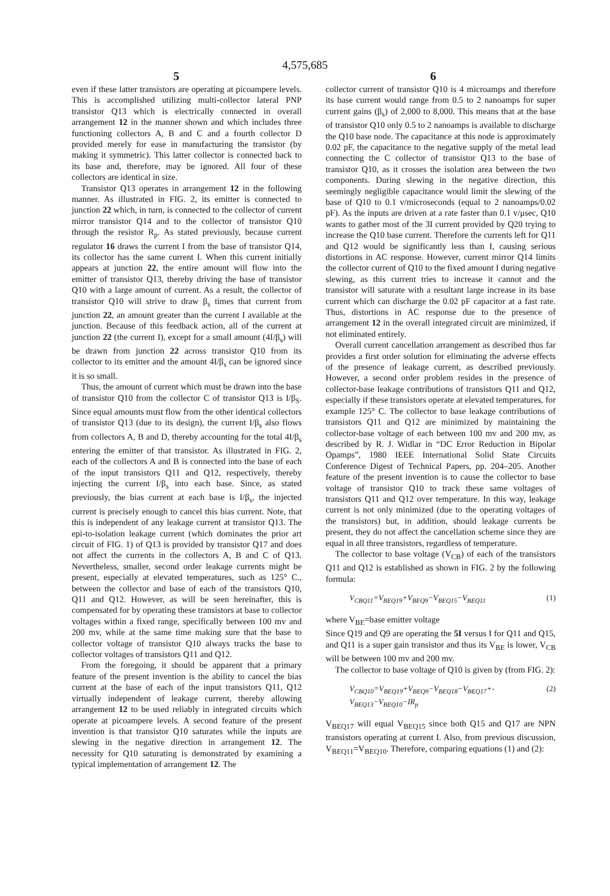4,575,685
5 6
even if these latter transistors are operating at picoampere levels. This is accomplished utilizing multi-collector lateral PNP transistor Q13 which is electrically connected in overall arrangement 12 in the manner shown and which includes three functioning collectors A, B and C and a fourth collector D provided merely for ease in manufacturing the transistor (by making it symmetric). This latter collector is connected back to its base and, therefore, may be ignored. All four of these collectors are identical in size.
Transistor Q13 operates in arrangement 12 in the following manner. As illustrated in FIG. 2, its emitter is connected to junction 22 which, in turn, is connected to the collector of current mirror transistor Q14 and to the collector of transistor Q10 through the resistor R<sub>p</sub>. As stated previously, because current regulator 16 draws the current I from the base of transistor Q14, its collector has the same current I. When this current initially appears at junction 22, the entire amount will flow into the emitter of transistor Q13, thereby driving the base of transistor Q10 with a large amount of current. As a result, the collector of transistor Q10 will strive to draw β<sub>s</sub> times that current from junction 22, an amount greater than the current I available at the junction. Because of this feedback action, all of the current at junction 22 (the current I), except for a small amount (4I/β<sub>s</sub>) will be drawn from junction 22 across transistor Q10 from its collector to its emitter and the amount 4I/β<sub>s</sub> can be ignored since it is so small.
Thus, the amount of current which must be drawn into the base of transistor Q10 from the collector C of transistor Q13 is I/β<sub>S</sub>. Since equal amounts must flow from the other identical collectors of transistor Q13 (due to its design), the current I/β<sub>s</sub> also flows from collectors A, B and D, thereby accounting for the total 4I/β<sub>s</sub> entering the emitter of that transistor. As illustrated in FIG. 2, each of the collectors A and B is connected into the base of each of the input transistors Q11 and Q12, respectively, thereby injecting the current I/β<sub>s</sub> into each base. Since, as stated previously, the bias current at each base is I/β<sub>s</sub>, the injected current is precisely enough to cancel this bias current. Note, that this is independent of any leakage current at transistor Q13. The epi-to-isolation leakage current (which dominates the prior art circuit of FIG. 1) of Q13 is provided by transistor Q17 and does not affect the currents in the collectors A, B and C of Q13. Nevertheless, smaller, second order leakage currents might be present, especially at elevated temperatures, such as 125° C., between the collector and base of each of the transistors Q10, Q11 and Q12. However, as will be seen hereinafter, this is compensated for by operating these transistors at base to collector voltages within a fixed range, specifically between 100 mv and 200 mv, while at the same time making sure that the base to collector voltage of transistor Q10 always tracks the base to collector voltages of transistors Q11 and Q12.
From the foregoing, it should be apparent that a primary feature of the present invention is the ability to cancel the bias current at the base of each of the input transistors Q11, Q12 virtually independent of leakage current, thereby allowing arrangement 12 to be used reliably in integrated circuits which operate at picoampere levels. A second feature of the present invention is that transistor Q10 saturates while the inputs are slewing in the negative direction in arrangement 12. The necessity for Q10 saturating is demonstrated by examining a typical implementation of arrangement 12. The
collector current of transistor Q10 is 4 microamps and therefore its base current would range from 0.5 to 2 nanoamps for super current gains (β<sub>s</sub>) of 2,000 to 8,000. This means that at the base of transistor Q10 only 0.5 to 2 nanoamps is available to discharge the Q10 base node. The capacitance at this node is approximately 0.02 pF, the capacitance to the negative supply of the metal lead connecting the C collector of transistor Q13 to the base of transistor Q10, as it crosses the isolation area between the two components. During slewing in the negative direction, this seemingly negligible capacitance would limit the slewing of the base of Q10 to 0.1 v/microseconds (equal to 2 nanoamps/0.02 pF). As the inputs are driven at a rate faster than 0.1 v/μsec, Q10 wants to gather most of the 3I current provided by Q20 trying to increase the Q10 base current. Therefore the currents left for Q11 and Q12 would be significantly less than I, causing serious distortions in AC response. However, current mirror Q14 limits the collector current of Q10 to the fixed amount I during negative slewing, as this current tries to increase it cannot and the transistor will saturate with a resultant large increase in its base current which can discharge the 0.02 pF capacitor at a fast rate. Thus, distortions in AC response due to the presence of arrangement 12 in the overall integrated circuit are minimized, if not eliminated entirely.
Overall current cancellation arrangement as described thus far provides a first order solution for eliminating the adverse effects of the presence of leakage current, as described previously. However, a second order problem resides in the presence of collector-base leakage contributions of transistors Q11 and Q12, especially if these transistors operate at elevated temperatures, for example 125° C. The collector to base leakage contributions of transistors Q11 and Q12 are minimized by maintaining the collector-base voltage of each between 100 mv and 200 mv, as described by R. J. Widlar in “DC Error Reduction in Bipolar Opamps”, 1980 IEEE International Solid State Circuits Conference Digest of Technical Papers, pp. 204–205. Another feature of the present invention is to cause the collector to base voltage of transistor Q10 to track these same voltages of transistors Q11 and Q12 over temperature. In this way, leakage current is not only minimized (due to the operating voltages of the transistors) but, in addition, should leakage currents be present, they do not affect the cancellation scheme since they are equal in all three transistors, regardless of temperature.
The collector to base voltage (V<sub>CB</sub>) of each of the transistors Q11 and Q12 is established as shown in FIG. 2 by the following formula:
V<sub>CBQ11</sub>=V<sub>BEQ19</sub>+V<sub>BEQ9</sub>−V<sub>BEQ15</sub>−V<sub>BEQ11</sub> (1)
where V<sub>BE</sub>=base emitter voltage
Since Q19 and Q9 are operating the 5I versus I for Q11 and Q15, and Q11 is a super gain transistor and thus its V<sub>BE</sub> is lower, V<sub>CB</sub> will be between 100 mv and 200 mv.
The collector to base voltage of Q10 is given by (from FIG. 2):
V<sub>CBQ10</sub>=V<sub>BEQ19</sub>+V<sub>BEQ9</sub>−V<sub>BEQ18</sub>−V<sub>BEQ17</sub>+-
V<sub>BEQ13</sub>−V<sub>BEQ10</sub>−IR<sub>p</sub> (2)
V<sub>BEQ17</sub> will equal V<sub>BEQ15</sub> since both Q15 and Q17 are NPN transistors operating at current I. Also, from previous discussion, V<sub>BEQ11</sub>=V<sub>BEQ10</sub>. Therefore, comparing equations (1) and (2):